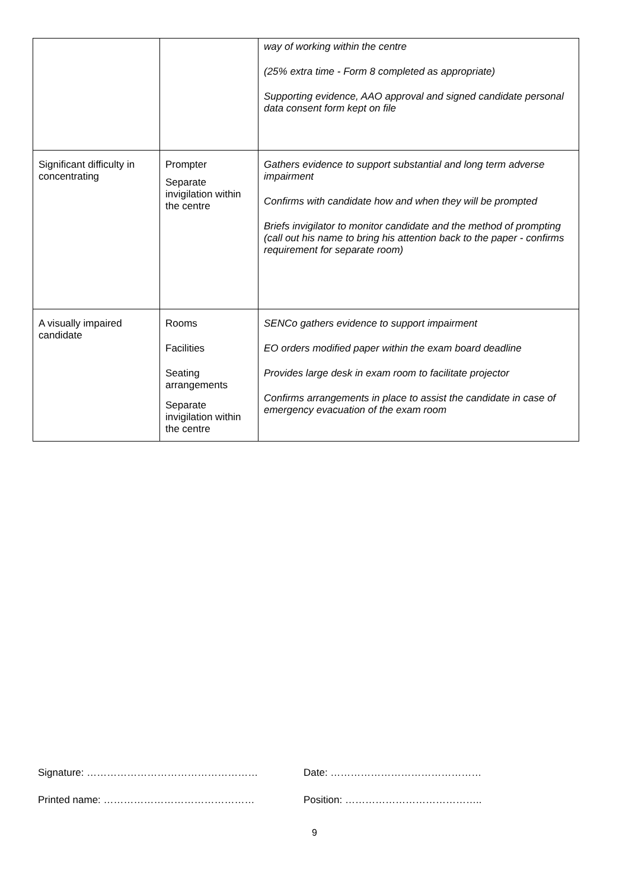| | | way of working within the centre (25% extra time - Form 8 completed as appropriate) Supporting evidence, AAO approval and signed candidate personal data consent form kept on file |
| Significant difficulty in concentrating | Prompter Separate invigilation within the centre | Gathers evidence to support substantial and long term adverse impairment Confirms with candidate how and when they will be prompted Briefs invigilator to monitor candidate and the method of prompting (call out his name to bring his attention back to the paper - confirms requirement for separate room) |
| A visually impaired candidate | Rooms Facilities Seating arrangements Separate invigilation within the centre | SENCo gathers evidence to support impairment EO orders modified paper within the exam board deadline Provides large desk in exam room to facilitate projector Confirms arrangements in place to assist the candidate in case of emergency evacuation of the exam room |
Signature: …………………………………………… Date: ………………………………………
Printed name: ……………………………………… Position: …………………………………..
9